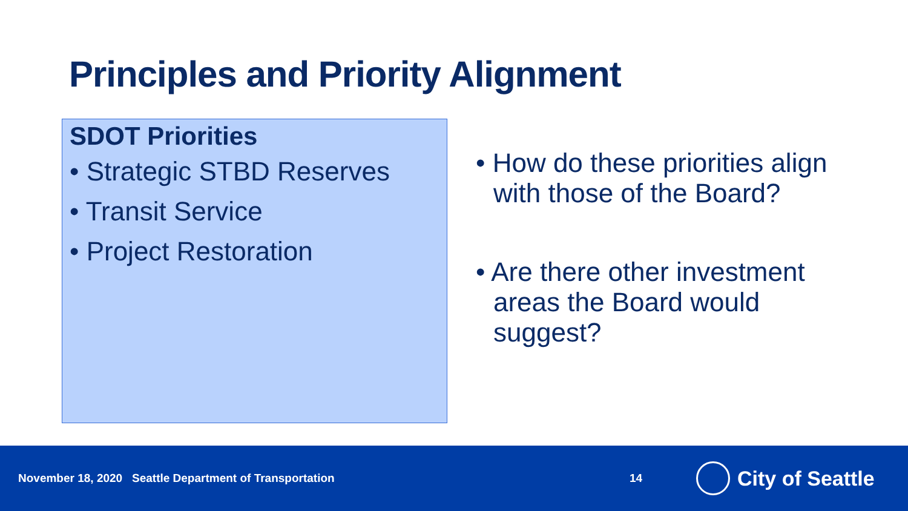Principles and Priority Alignment
SDOT Priorities
• Strategic STBD Reserves
• Transit Service
• Project Restoration
• How do these priorities align with those of the Board?
• Are there other investment areas the Board would suggest?
November 18, 2020 Seattle Department of Transportation 14
City of Seattle